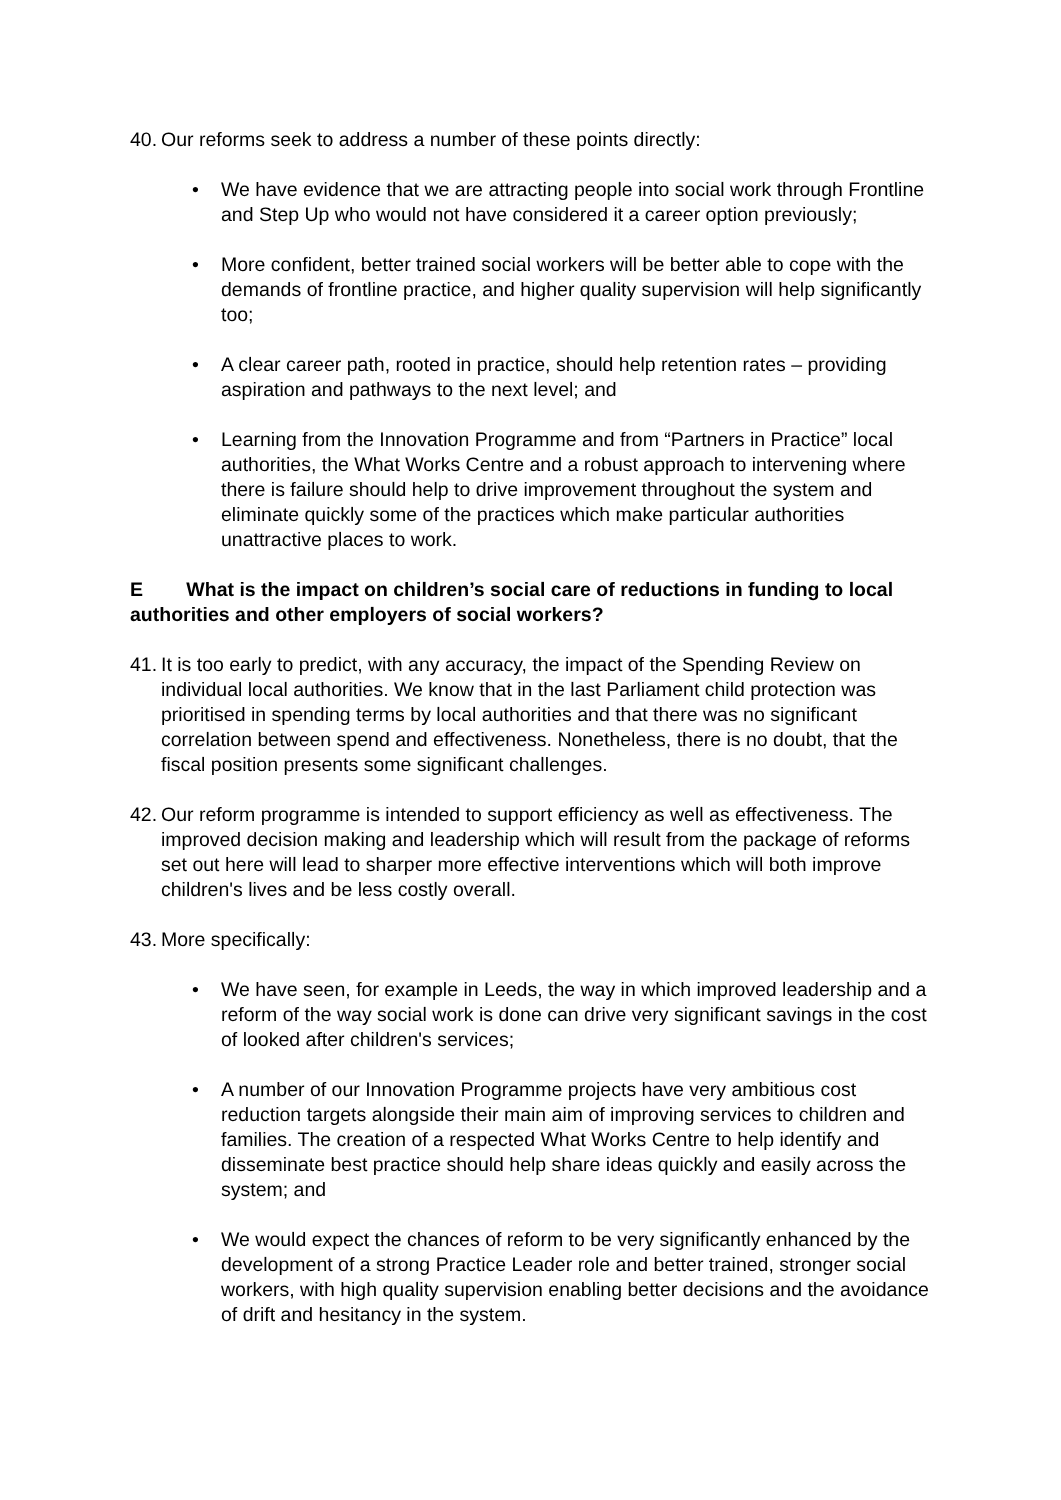40. Our reforms seek to address a number of these points directly:
• We have evidence that we are attracting people into social work through Frontline and Step Up who would not have considered it a career option previously;
• More confident, better trained social workers will be better able to cope with the demands of frontline practice, and higher quality supervision will help significantly too;
• A clear career path, rooted in practice, should help retention rates – providing aspiration and pathways to the next level; and
• Learning from the Innovation Programme and from “Partners in Practice” local authorities, the What Works Centre and a robust approach to intervening where there is failure should help to drive improvement throughout the system and eliminate quickly some of the practices which make particular authorities unattractive places to work.
E What is the impact on children’s social care of reductions in funding to local authorities and other employers of social workers?
41. It is too early to predict, with any accuracy, the impact of the Spending Review on individual local authorities. We know that in the last Parliament child protection was prioritised in spending terms by local authorities and that there was no significant correlation between spend and effectiveness. Nonetheless, there is no doubt, that the fiscal position presents some significant challenges.
42. Our reform programme is intended to support efficiency as well as effectiveness. The improved decision making and leadership which will result from the package of reforms set out here will lead to sharper more effective interventions which will both improve children's lives and be less costly overall.
43. More specifically:
• We have seen, for example in Leeds, the way in which improved leadership and a reform of the way social work is done can drive very significant savings in the cost of looked after children's services;
• A number of our Innovation Programme projects have very ambitious cost reduction targets alongside their main aim of improving services to children and families. The creation of a respected What Works Centre to help identify and disseminate best practice should help share ideas quickly and easily across the system; and
• We would expect the chances of reform to be very significantly enhanced by the development of a strong Practice Leader role and better trained, stronger social workers, with high quality supervision enabling better decisions and the avoidance of drift and hesitancy in the system.